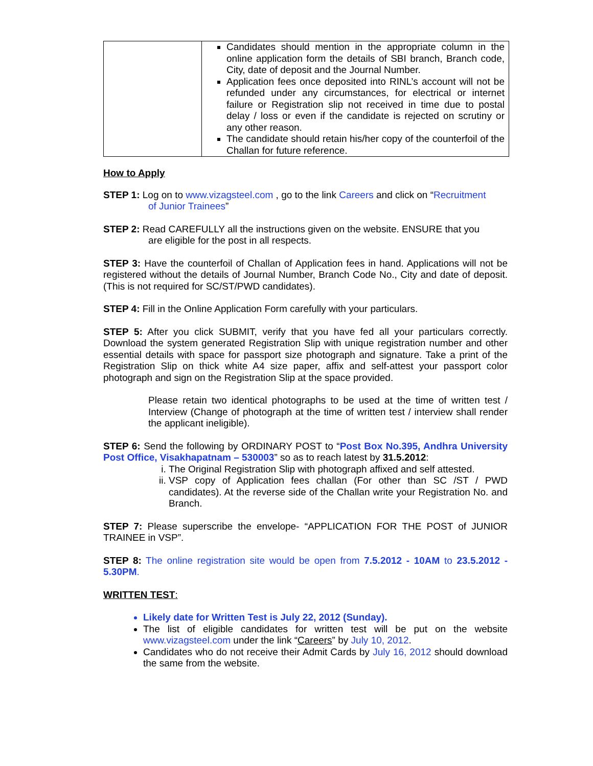| | Candidates should mention in the appropriate column in the online application form the details of SBI branch, Branch code, City, date of deposit and the Journal Number. Application fees once deposited into RINL’s account will not be refunded under any circumstances, for electrical or internet failure or Registration slip not received in time due to postal delay / loss or even if the candidate is rejected on scrutiny or any other reason. The candidate should retain his/her copy of the counterfoil of the Challan for future reference. |
How to Apply
STEP 1: Log on to www.vizagsteel.com , go to the link Careers and click on “Recruitment
of Junior Trainees”
STEP 2: Read CAREFULLY all the instructions given on the website. ENSURE that you
are eligible for the post in all respects.
STEP 3: Have the counterfoil of Challan of Application fees in hand. Applications will not be registered without the details of Journal Number, Branch Code No., City and date of deposit. (This is not required for SC/ST/PWD candidates).
STEP 4: Fill in the Online Application Form carefully with your particulars.
STEP 5: After you click SUBMIT, verify that you have fed all your particulars correctly. Download the system generated Registration Slip with unique registration number and other essential details with space for passport size photograph and signature. Take a print of the Registration Slip on thick white A4 size paper, affix and self-attest your passport color photograph and sign on the Registration Slip at the space provided.
Please retain two identical photographs to be used at the time of written test / Interview (Change of photograph at the time of written test / interview shall render the applicant ineligible).
STEP 6: Send the following by ORDINARY POST to “Post Box No.395, Andhra University Post Office, Visakhapatnam – 530003” so as to reach latest by 31.5.2012:
i. The Original Registration Slip with photograph affixed and self attested.
ii. VSP copy of Application fees challan (For other than SC /ST / PWD candidates). At the reverse side of the Challan write your Registration No. and Branch.
STEP 7: Please superscribe the envelope- “APPLICATION FOR THE POST of JUNIOR TRAINEE in VSP”.
STEP 8: The online registration site would be open from 7.5.2012 - 10AM to 23.5.2012 - 5.30PM.
WRITTEN TEST:
Likely date for Written Test is July 22, 2012 (Sunday).
The list of eligible candidates for written test will be put on the website www.vizagsteel.com under the link “Careers” by July 10, 2012.
Candidates who do not receive their Admit Cards by July 16, 2012 should download the same from the website.